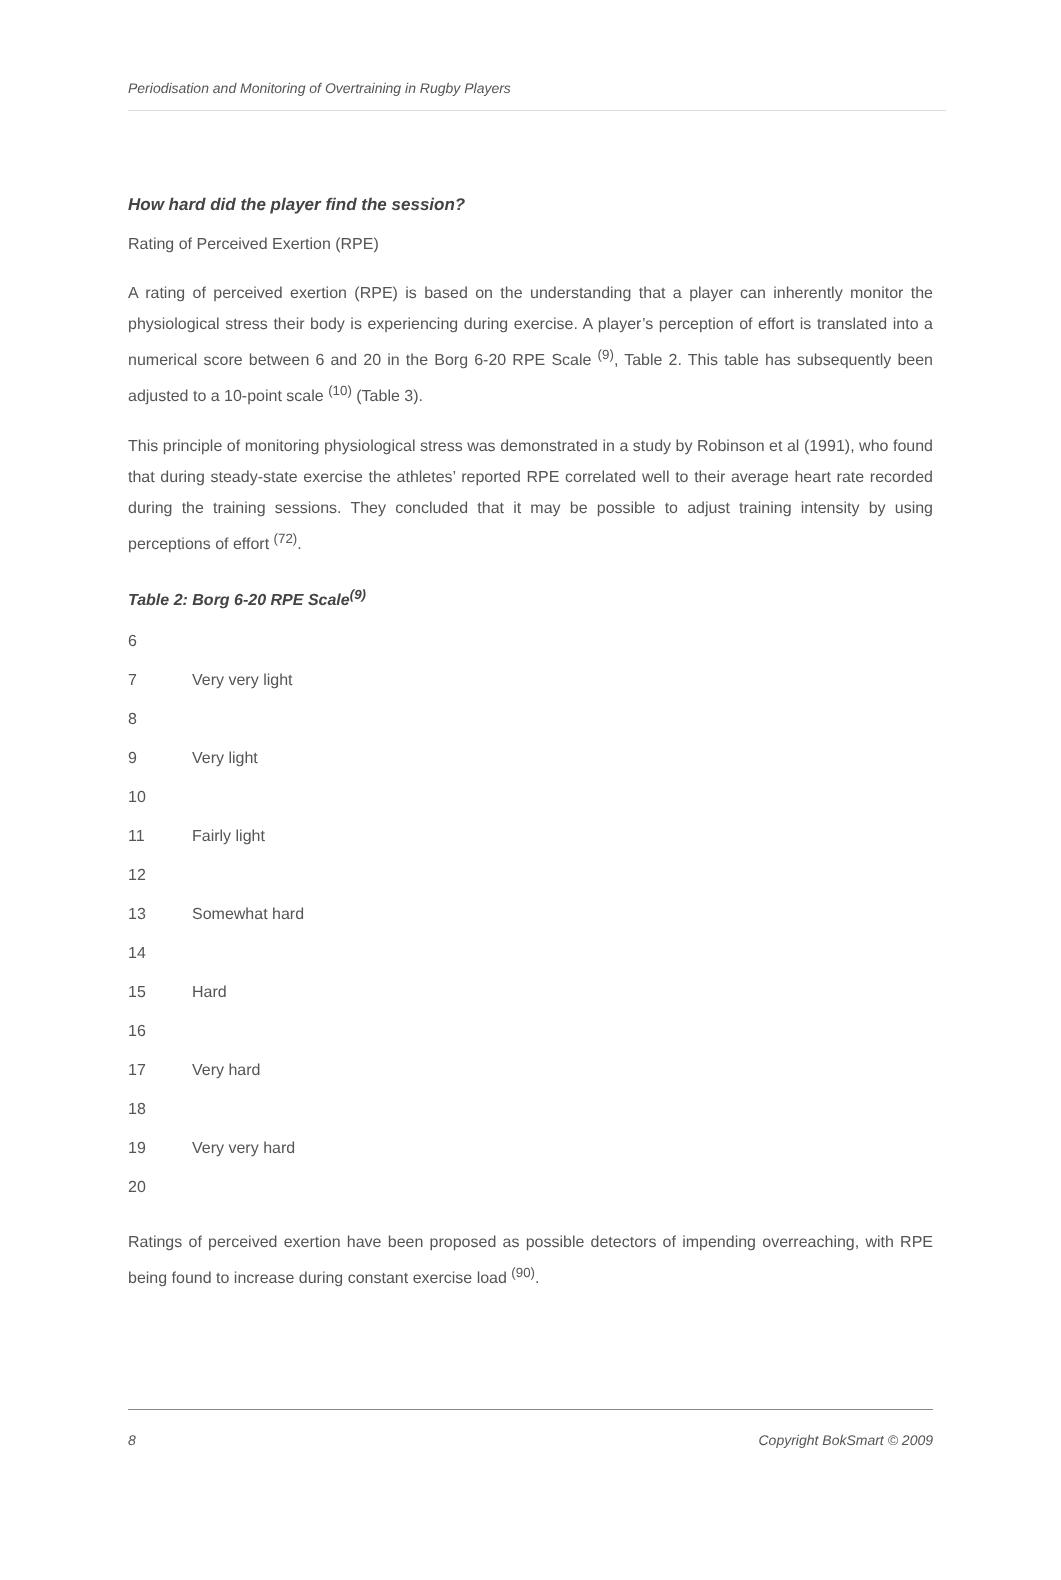Periodisation and Monitoring of Overtraining in Rugby Players
How hard did the player find the session?
Rating of Perceived Exertion (RPE)
A rating of perceived exertion (RPE) is based on the understanding that a player can inherently monitor the physiological stress their body is experiencing during exercise. A player’s perception of effort is translated into a numerical score between 6 and 20 in the Borg 6-20 RPE Scale <sup>(9)</sup>, Table 2. This table has subsequently been adjusted to a 10-point scale <sup>(10)</sup> (Table 3).
This principle of monitoring physiological stress was demonstrated in a study by Robinson et al (1991), who found that during steady-state exercise the athletes’ reported RPE correlated well to their average heart rate recorded during the training sessions. They concluded that it may be possible to adjust training intensity by using perceptions of effort <sup>(72)</sup>.
Table 2: Borg 6-20 RPE Scale<sup>(9)</sup>
| 6 | |
| 7 | Very very light |
| 8 | |
| 9 | Very light |
| 10 | |
| 11 | Fairly light |
| 12 | |
| 13 | Somewhat hard |
| 14 | |
| 15 | Hard |
| 16 | |
| 17 | Very hard |
| 18 | |
| 19 | Very very hard |
| 20 | |
Ratings of perceived exertion have been proposed as possible detectors of impending overreaching, with RPE being found to increase during constant exercise load <sup>(90)</sup>.
8 Copyright BokSmart © 2009